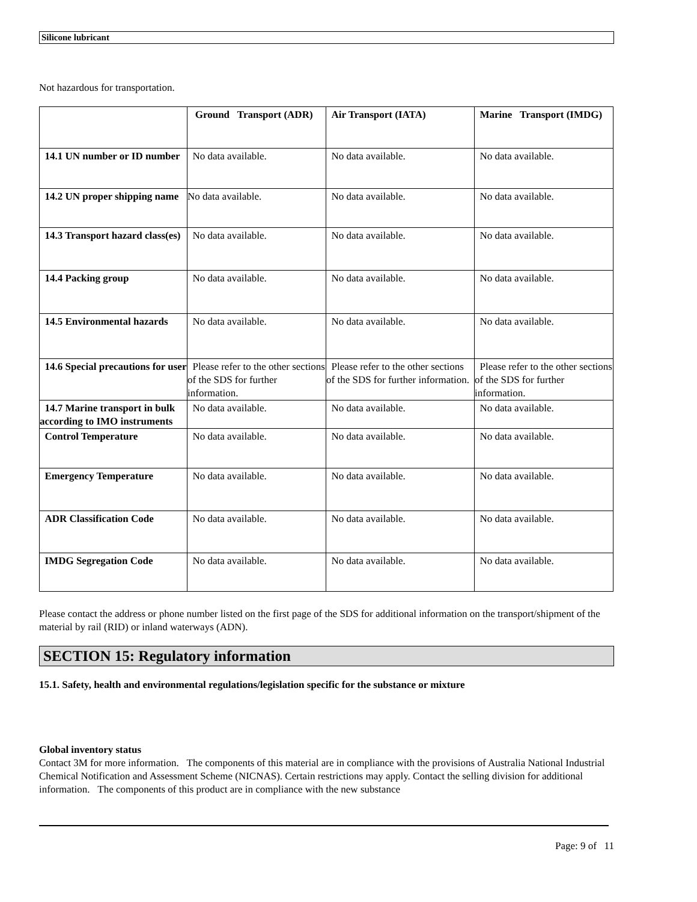Silicone lubricant
Not hazardous for transportation.
| | Ground Transport (ADR) | Air Transport (IATA) | Marine Transport (IMDG) |
| --- | --- | --- | --- |
| 14.1 UN number or ID number | No data available. | No data available. | No data available. |
| 14.2 UN proper shipping name | No data available. | No data available. | No data available. |
| 14.3 Transport hazard class(es) | No data available. | No data available. | No data available. |
| 14.4 Packing group | No data available. | No data available. | No data available. |
| 14.5 Environmental hazards | No data available. | No data available. | No data available. |
| 14.6 Special precautions for user | Please refer to the other sections of the SDS for further information. | Please refer to the other sections of the SDS for further information. | Please refer to the other sections of the SDS for further information. |
| 14.7 Marine transport in bulk according to IMO instruments | No data available. | No data available. | No data available. |
| Control Temperature | No data available. | No data available. | No data available. |
| Emergency Temperature | No data available. | No data available. | No data available. |
| ADR Classification Code | No data available. | No data available. | No data available. |
| IMDG Segregation Code | No data available. | No data available. | No data available. |
Please contact the address or phone number listed on the first page of the SDS for additional information on the transport/shipment of the material by rail (RID) or inland waterways (ADN).
SECTION 15: Regulatory information
15.1. Safety, health and environmental regulations/legislation specific for the substance or mixture
Global inventory status
Contact 3M for more information. The components of this material are in compliance with the provisions of Australia National Industrial Chemical Notification and Assessment Scheme (NICNAS). Certain restrictions may apply. Contact the selling division for additional information. The components of this product are in compliance with the new substance
Page: 9 of 11